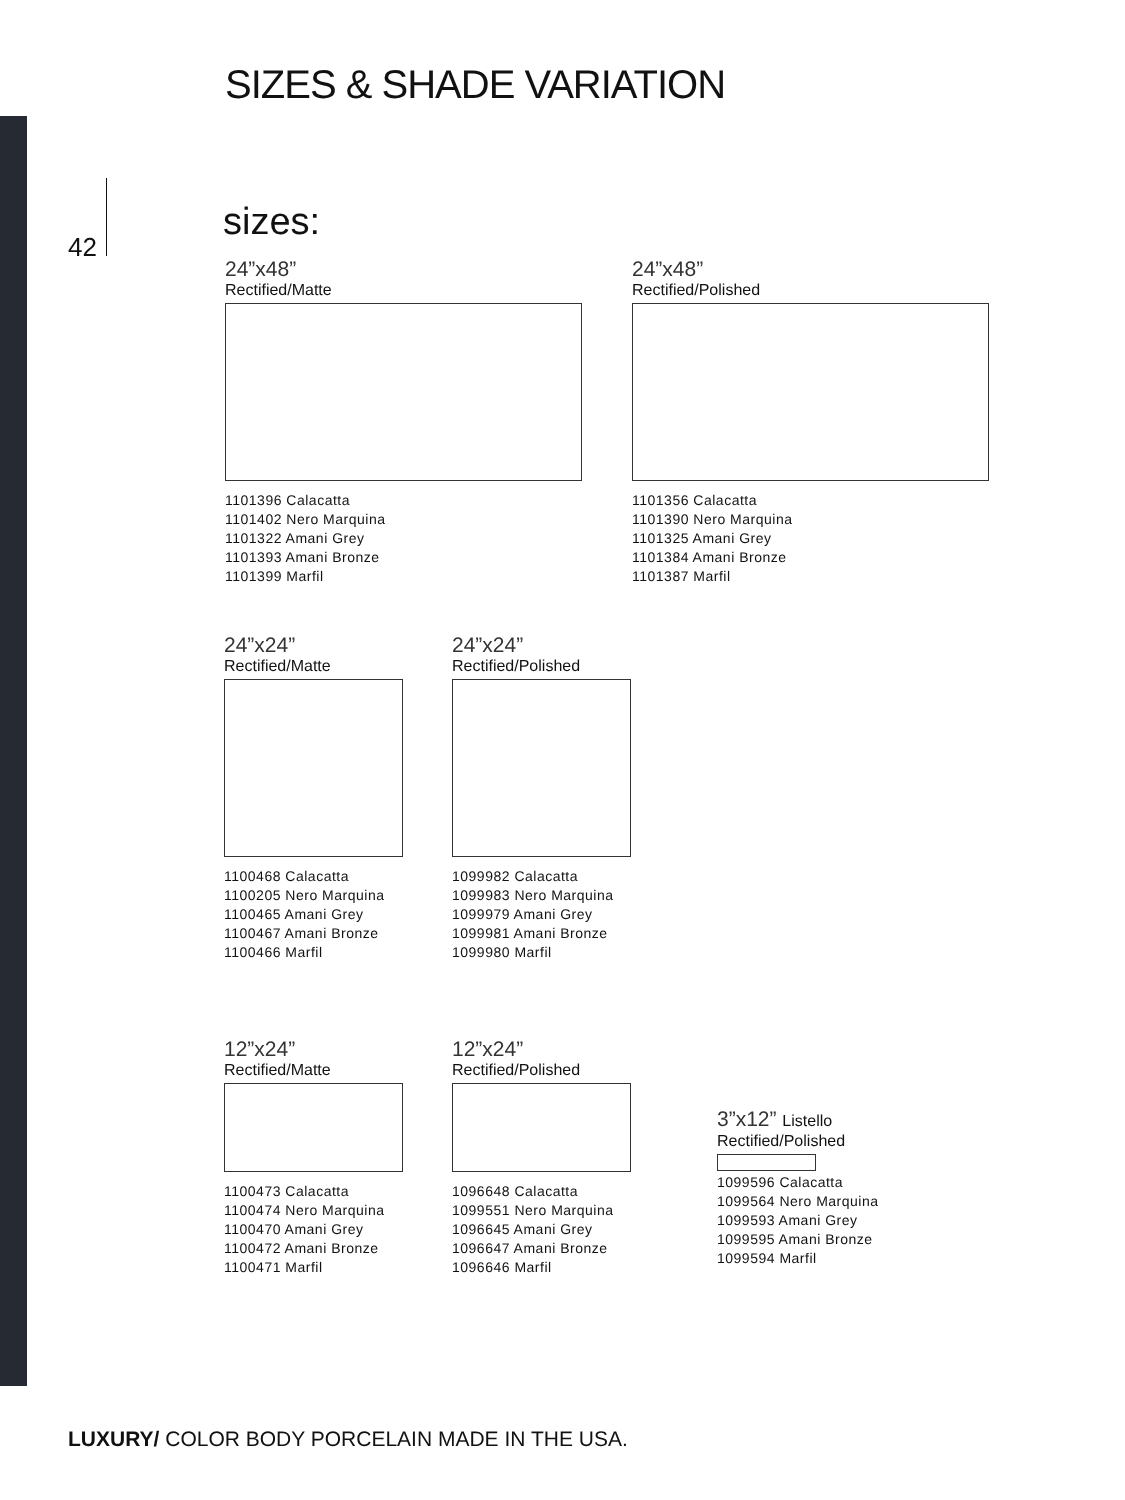SIZES & SHADE VARIATION
42
sizes:
24”x48”
Rectified/Matte
1101396 Calacatta
1101402 Nero Marquina
1101322 Amani Grey
1101393 Amani Bronze
1101399 Marfil
24”x48”
Rectified/Polished
1101356 Calacatta
1101390 Nero Marquina
1101325 Amani Grey
1101384 Amani Bronze
1101387 Marfil
24”x24”
Rectified/Matte
1100468 Calacatta
1100205 Nero Marquina
1100465 Amani Grey
1100467 Amani Bronze
1100466 Marfil
24”x24”
Rectified/Polished
1099982 Calacatta
1099983 Nero Marquina
1099979 Amani Grey
1099981 Amani Bronze
1099980 Marfil
12”x24”
Rectified/Matte
1100473 Calacatta
1100474 Nero Marquina
1100470 Amani Grey
1100472 Amani Bronze
1100471 Marfil
12”x24”
Rectified/Polished
1096648 Calacatta
1099551 Nero Marquina
1096645 Amani Grey
1096647 Amani Bronze
1096646 Marfil
3”x12” Listello
Rectified/Polished
1099596 Calacatta
1099564 Nero Marquina
1099593 Amani Grey
1099595 Amani Bronze
1099594 Marfil
LUXURY/ COLOR BODY PORCELAIN MADE IN THE USA.